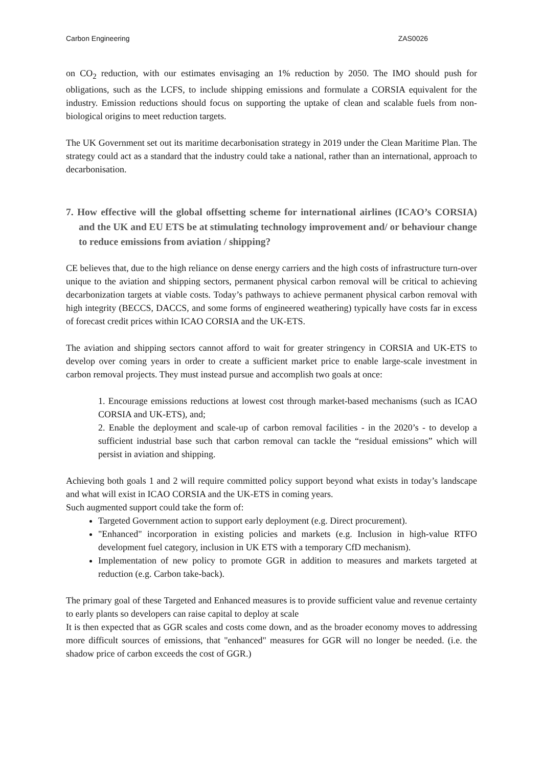Carbon Engineering ZAS0026
on CO<sub>2</sub> reduction, with our estimates envisaging an 1% reduction by 2050. The IMO should push for obligations, such as the LCFS, to include shipping emissions and formulate a CORSIA equivalent for the industry. Emission reductions should focus on supporting the uptake of clean and scalable fuels from non-biological origins to meet reduction targets.
The UK Government set out its maritime decarbonisation strategy in 2019 under the Clean Maritime Plan. The strategy could act as a standard that the industry could take a national, rather than an international, approach to decarbonisation.
7. How effective will the global offsetting scheme for international airlines (ICAO’s CORSIA) and the UK and EU ETS be at stimulating technology improvement and/ or behaviour change to reduce emissions from aviation / shipping?
CE believes that, due to the high reliance on dense energy carriers and the high costs of infrastructure turn-over unique to the aviation and shipping sectors, permanent physical carbon removal will be critical to achieving decarbonization targets at viable costs. Today’s pathways to achieve permanent physical carbon removal with high integrity (BECCS, DACCS, and some forms of engineered weathering) typically have costs far in excess of forecast credit prices within ICAO CORSIA and the UK-ETS.
The aviation and shipping sectors cannot afford to wait for greater stringency in CORSIA and UK-ETS to develop over coming years in order to create a sufficient market price to enable large-scale investment in carbon removal projects. They must instead pursue and accomplish two goals at once:
1. Encourage emissions reductions at lowest cost through market-based mechanisms (such as ICAO CORSIA and UK-ETS), and;
2. Enable the deployment and scale-up of carbon removal facilities - in the 2020’s - to develop a sufficient industrial base such that carbon removal can tackle the “residual emissions” which will persist in aviation and shipping.
Achieving both goals 1 and 2 will require committed policy support beyond what exists in today’s landscape and what will exist in ICAO CORSIA and the UK-ETS in coming years.
Such augmented support could take the form of:
Targeted Government action to support early deployment (e.g. Direct procurement).
"Enhanced" incorporation in existing policies and markets (e.g. Inclusion in high-value RTFO development fuel category, inclusion in UK ETS with a temporary CfD mechanism).
Implementation of new policy to promote GGR in addition to measures and markets targeted at reduction (e.g. Carbon take-back).
The primary goal of these Targeted and Enhanced measures is to provide sufficient value and revenue certainty to early plants so developers can raise capital to deploy at scale
It is then expected that as GGR scales and costs come down, and as the broader economy moves to addressing more difficult sources of emissions, that "enhanced" measures for GGR will no longer be needed. (i.e. the shadow price of carbon exceeds the cost of GGR.)